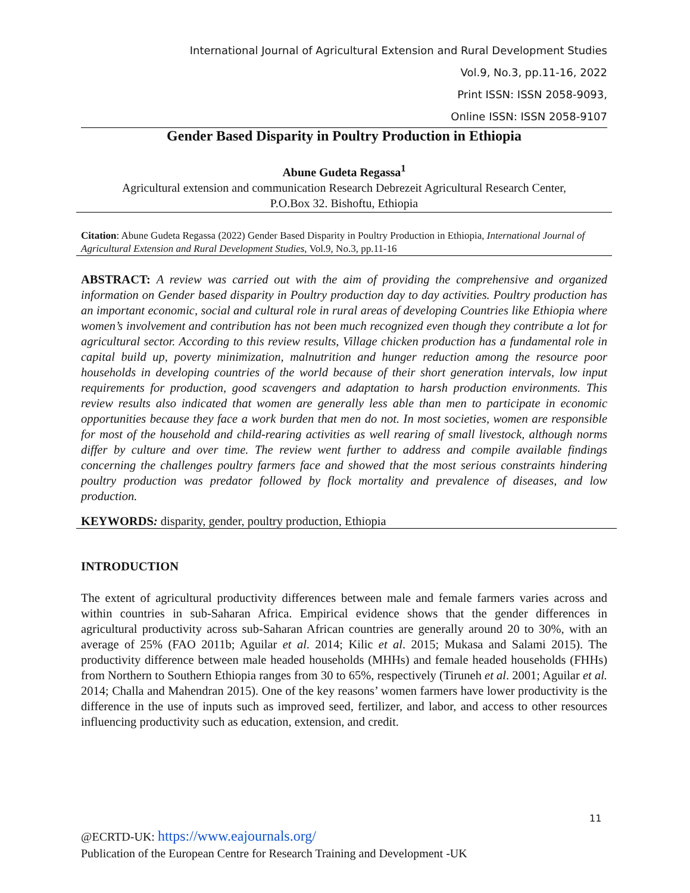International Journal of Agricultural Extension and Rural Development Studies
Vol.9, No.3, pp.11-16, 2022
Print ISSN: ISSN 2058-9093,
Online ISSN: ISSN 2058-9107
Gender Based Disparity in Poultry Production in Ethiopia
Abune Gudeta Regassa<sup>1</sup>
Agricultural extension and communication Research Debrezeit Agricultural Research Center,
P.O.Box 32. Bishoftu, Ethiopia
Citation: Abune Gudeta Regassa (2022) Gender Based Disparity in Poultry Production in Ethiopia, International Journal of Agricultural Extension and Rural Development Studies, Vol.9, No.3, pp.11-16
ABSTRACT: A review was carried out with the aim of providing the comprehensive and organized information on Gender based disparity in Poultry production day to day activities. Poultry production has an important economic, social and cultural role in rural areas of developing Countries like Ethiopia where women’s involvement and contribution has not been much recognized even though they contribute a lot for agricultural sector. According to this review results, Village chicken production has a fundamental role in capital build up, poverty minimization, malnutrition and hunger reduction among the resource poor households in developing countries of the world because of their short generation intervals, low input requirements for production, good scavengers and adaptation to harsh production environments. This review results also indicated that women are generally less able than men to participate in economic opportunities because they face a work burden that men do not. In most societies, women are responsible for most of the household and child-rearing activities as well rearing of small livestock, although norms differ by culture and over time. The review went further to address and compile available findings concerning the challenges poultry farmers face and showed that the most serious constraints hindering poultry production was predator followed by flock mortality and prevalence of diseases, and low production.
KEYWORDS: disparity, gender, poultry production, Ethiopia
INTRODUCTION
The extent of agricultural productivity differences between male and female farmers varies across and within countries in sub-Saharan Africa. Empirical evidence shows that the gender differences in agricultural productivity across sub-Saharan African countries are generally around 20 to 30%, with an average of 25% (FAO 2011b; Aguilar et al. 2014; Kilic et al. 2015; Mukasa and Salami 2015). The productivity difference between male headed households (MHHs) and female headed households (FHHs) from Northern to Southern Ethiopia ranges from 30 to 65%, respectively (Tiruneh et al. 2001; Aguilar et al. 2014; Challa and Mahendran 2015). One of the key reasons’ women farmers have lower productivity is the difference in the use of inputs such as improved seed, fertilizer, and labor, and access to other resources influencing productivity such as education, extension, and credit.
11
@ECRTD-UK: https://www.eajournals.org/
Publication of the European Centre for Research Training and Development -UK